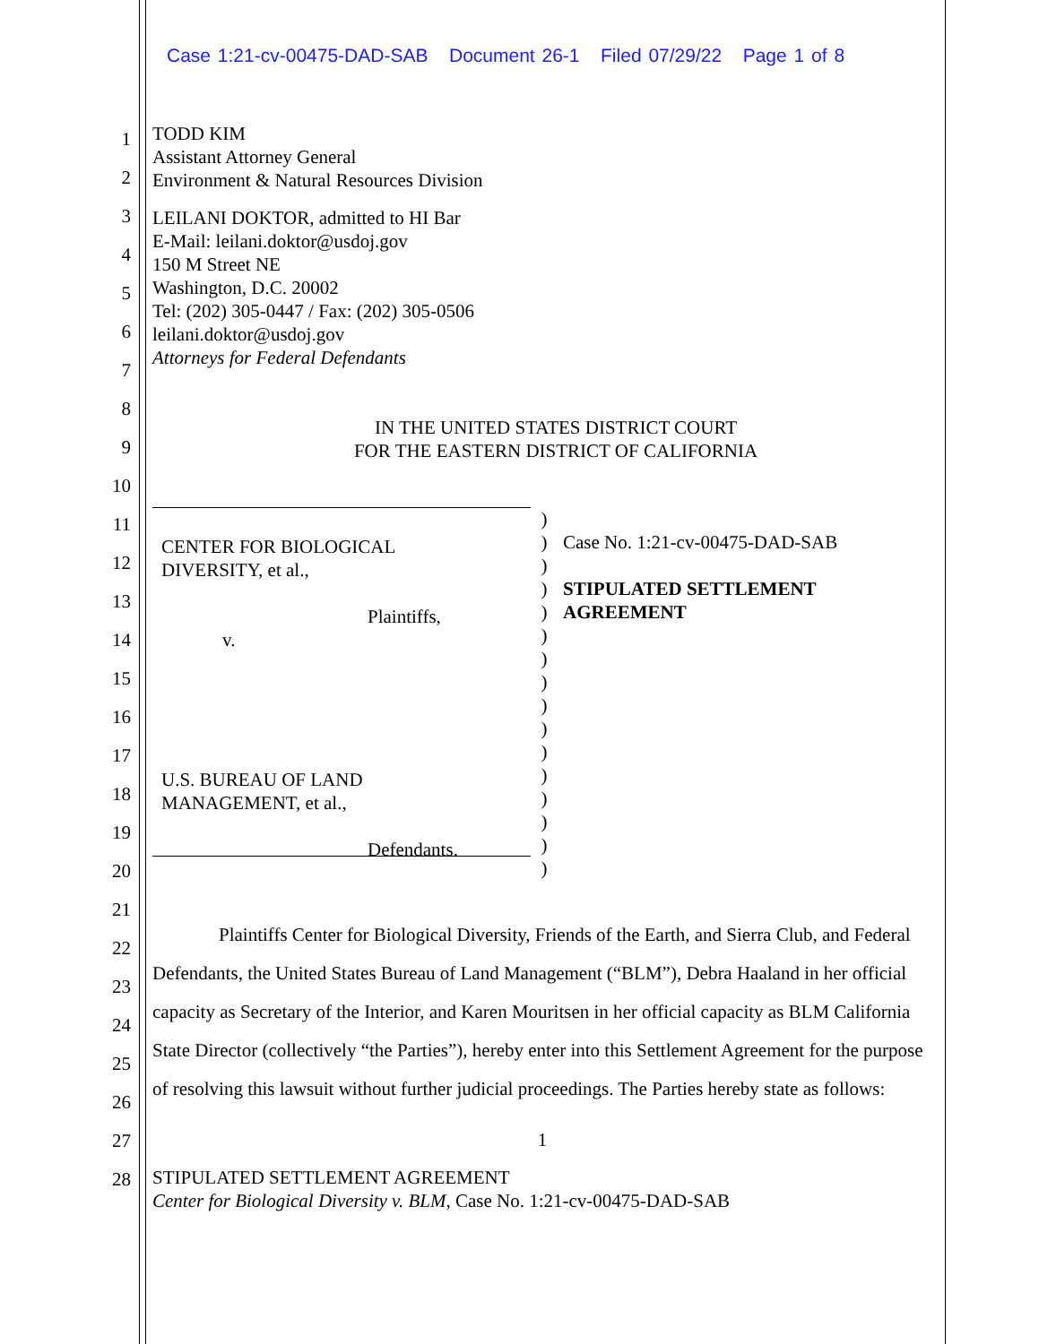Case 1:21-cv-00475-DAD-SAB Document 26-1 Filed 07/29/22 Page 1 of 8
1
2
3
4
5
6
7
8
9
10
11
12
13
14
15
16
17
18
19
20
21
22
23
24
25
26
27
28
TODD KIM
Assistant Attorney General
Environment & Natural Resources Division
LEILANI DOKTOR, admitted to HI Bar
E-Mail: leilani.doktor@usdoj.gov
150 M Street NE
Washington, D.C. 20002
Tel: (202) 305-0447 / Fax: (202) 305-0506
leilani.doktor@usdoj.gov
Attorneys for Federal Defendants
IN THE UNITED STATES DISTRICT COURT
FOR THE EASTERN DISTRICT OF CALIFORNIA
CENTER FOR BIOLOGICAL
DIVERSITY, et al.,
Plaintiffs,
v.
U.S. BUREAU OF LAND
MANAGEMENT, et al.,
Defendants.
)
)
)
)
)
)
)
)
)
)
)
)
)
)
)
)
Case No. 1:21-cv-00475-DAD-SAB
STIPULATED SETTLEMENT
AGREEMENT
Plaintiffs Center for Biological Diversity, Friends of the Earth, and Sierra Club, and Federal Defendants, the United States Bureau of Land Management (“BLM”), Debra Haaland in her official capacity as Secretary of the Interior, and Karen Mouritsen in her official capacity as BLM California State Director (collectively “the Parties”), hereby enter into this Settlement Agreement for the purpose of resolving this lawsuit without further judicial proceedings. The Parties hereby state as follows:
1
STIPULATED SETTLEMENT AGREEMENT
Center for Biological Diversity v. BLM, Case No. 1:21-cv-00475-DAD-SAB